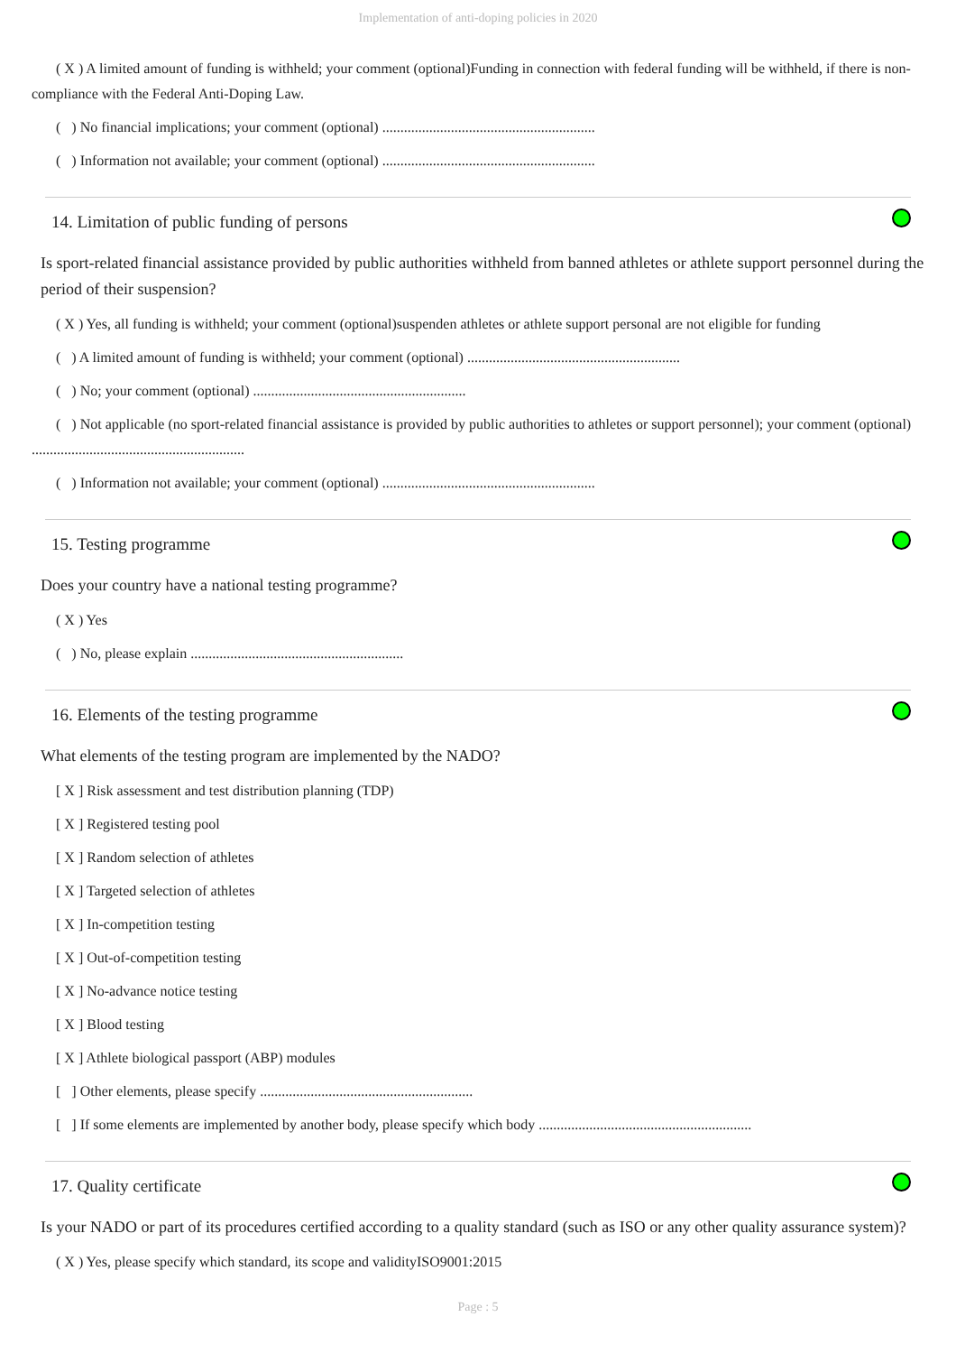Implementation of anti-doping policies in 2020
( X ) A limited amount of funding is withheld; your comment (optional)Funding in connection with federal funding will be withheld, if there is non-compliance with the Federal Anti-Doping Law.
( ) No financial implications; your comment (optional) ...........................................................
( ) Information not available; your comment (optional) ...........................................................
14. Limitation of public funding of persons
Is sport-related financial assistance provided by public authorities withheld from banned athletes or athlete support personnel during the period of their suspension?
( X ) Yes, all funding is withheld; your comment (optional)suspenden athletes or athlete support personal are not eligible for funding
( ) A limited amount of funding is withheld; your comment (optional) ...........................................................
( ) No; your comment (optional) ...........................................................
( ) Not applicable (no sport-related financial assistance is provided by public authorities to athletes or support personnel); your comment (optional) ...........................................................
( ) Information not available; your comment (optional) ...........................................................
15. Testing programme
Does your country have a national testing programme?
( X ) Yes
( ) No, please explain ...........................................................
16. Elements of the testing programme
What elements of the testing program are implemented by the NADO?
[ X ] Risk assessment and test distribution planning (TDP)
[ X ] Registered testing pool
[ X ] Random selection of athletes
[ X ] Targeted selection of athletes
[ X ] In-competition testing
[ X ] Out-of-competition testing
[ X ] No-advance notice testing
[ X ] Blood testing
[ X ] Athlete biological passport (ABP) modules
[ ] Other elements, please specify ...........................................................
[ ] If some elements are implemented by another body, please specify which body ...........................................................
17. Quality certificate
Is your NADO or part of its procedures certified according to a quality standard (such as ISO or any other quality assurance system)?
( X ) Yes, please specify which standard, its scope and validityISO9001:2015
Page : 5